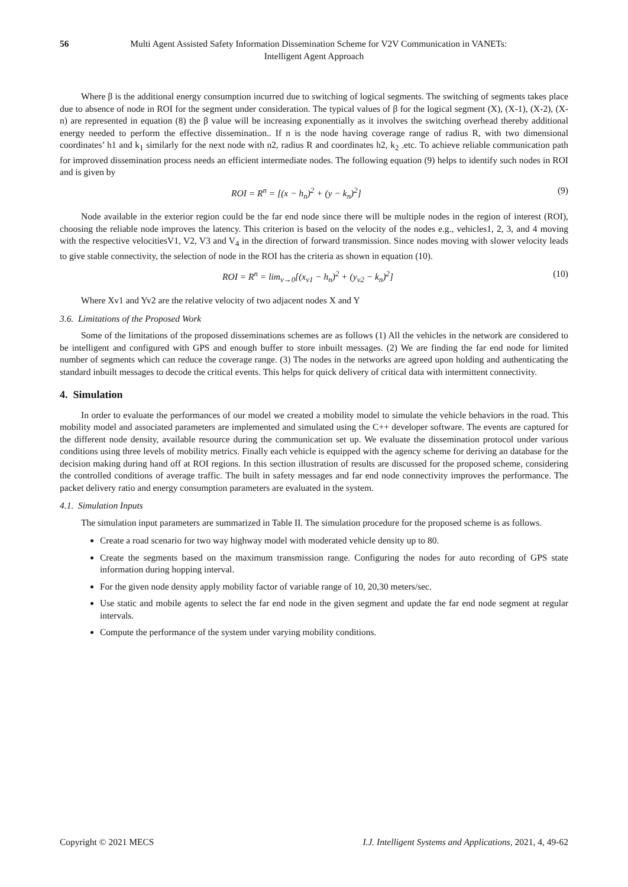56
Multi Agent Assisted Safety Information Dissemination Scheme for V2V Communication in VANETs:
Intelligent Agent Approach
Where β is the additional energy consumption incurred due to switching of logical segments. The switching of segments takes place due to absence of node in ROI for the segment under consideration. The typical values of β for the logical segment (X), (X-1), (X-2), (X-n) are represented in equation (8) the β value will be increasing exponentially as it involves the switching overhead thereby additional energy needed to perform the effective dissemination.. If n is the node having coverage range of radius R, with two dimensional coordinates’ h1 and k<sub>1</sub> similarly for the next node with n2, radius R and coordinates h2, k<sub>2</sub> .etc. To achieve reliable communication path for improved dissemination process needs an efficient intermediate nodes. The following equation (9) helps to identify such nodes in ROI and is given by
ROI = R<sup>n</sup> = [(x − h<sub>n</sub>)<sup>2</sup> + (y − k<sub>n</sub>)<sup>2</sup>] (9)
Node available in the exterior region could be the far end node since there will be multiple nodes in the region of interest (ROI), choosing the reliable node improves the latency. This criterion is based on the velocity of the nodes e.g., vehicles1, 2, 3, and 4 moving with the respective velocitiesV1, V2, V3 and V<sub>4</sub> in the direction of forward transmission. Since nodes moving with slower velocity leads to give stable connectivity, the selection of node in the ROI has the criteria as shown in equation (10).
ROI = R<sup>n</sup> = lim<sub>v→0</sub>[(x<sub>v1</sub> − h<sub>n</sub>)<sup>2</sup> + (y<sub>v2</sub> − k<sub>n</sub>)<sup>2</sup>] (10)
Where Xv1 and Yv2 are the relative velocity of two adjacent nodes X and Y
3.6. Limitations of the Proposed Work
Some of the limitations of the proposed disseminations schemes are as follows (1) All the vehicles in the network are considered to be intelligent and configured with GPS and enough buffer to store inbuilt messages. (2) We are finding the far end node for limited number of segments which can reduce the coverage range. (3) The nodes in the networks are agreed upon holding and authenticating the standard inbuilt messages to decode the critical events. This helps for quick delivery of critical data with intermittent connectivity.
4. Simulation
In order to evaluate the performances of our model we created a mobility model to simulate the vehicle behaviors in the road. This mobility model and associated parameters are implemented and simulated using the C++ developer software. The events are captured for the different node density, available resource during the communication set up. We evaluate the dissemination protocol under various conditions using three levels of mobility metrics. Finally each vehicle is equipped with the agency scheme for deriving an database for the decision making during hand off at ROI regions. In this section illustration of results are discussed for the proposed scheme, considering the controlled conditions of average traffic. The built in safety messages and far end node connectivity improves the performance. The packet delivery ratio and energy consumption parameters are evaluated in the system.
4.1. Simulation Inputs
The simulation input parameters are summarized in Table II. The simulation procedure for the proposed scheme is as follows.
Create a road scenario for two way highway model with moderated vehicle density up to 80.
Create the segments based on the maximum transmission range. Configuring the nodes for auto recording of GPS state information during hopping interval.
For the given node density apply mobility factor of variable range of 10, 20,30 meters/sec.
Use static and mobile agents to select the far end node in the given segment and update the far end node segment at regular intervals.
Compute the performance of the system under varying mobility conditions.
Copyright © 2021 MECS I.J. Intelligent Systems and Applications, 2021, 4, 49-62